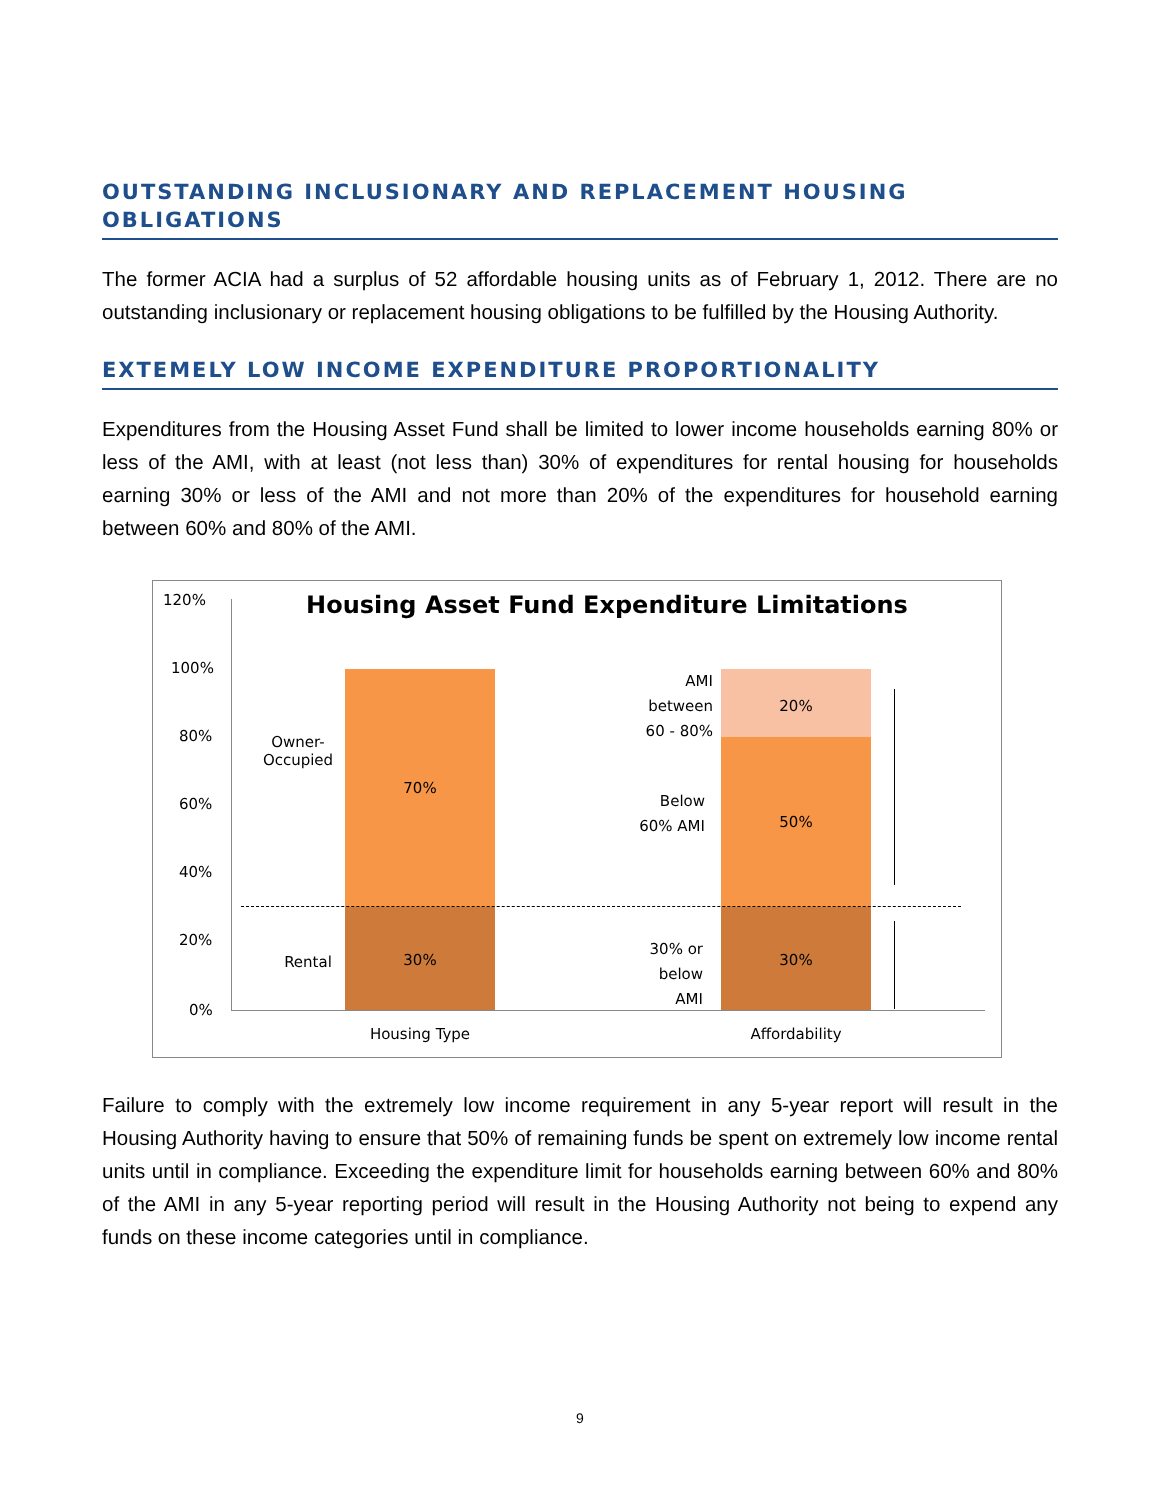OUTSTANDING INCLUSIONARY AND REPLACEMENT HOUSING OBLIGATIONS
The former ACIA had a surplus of 52 affordable housing units as of February 1, 2012. There are no outstanding inclusionary or replacement housing obligations to be fulfilled by the Housing Authority.
EXTEMELY LOW INCOME EXPENDITURE PROPORTIONALITY
Expenditures from the Housing Asset Fund shall be limited to lower income households earning 80% or less of the AMI, with at least (not less than) 30% of expenditures for rental housing for households earning 30% or less of the AMI and not more than 20% of the expenditures for household earning between 60% and 80% of the AMI.
Housing Asset Fund Expenditure Limitations 120%
100%
80%
60%
40%
20%
0%
Owner-
Occupied
70%
Rental 30%
AMI
between
60 - 80%
20%
Below
60% AMI
50%
30% or
below
AMI
30%
Housing Type Affordability
Failure to comply with the extremely low income requirement in any 5-year report will result in the Housing Authority having to ensure that 50% of remaining funds be spent on extremely low income rental units until in compliance. Exceeding the expenditure limit for households earning between 60% and 80% of the AMI in any 5-year reporting period will result in the Housing Authority not being to expend any funds on these income categories until in compliance.
9